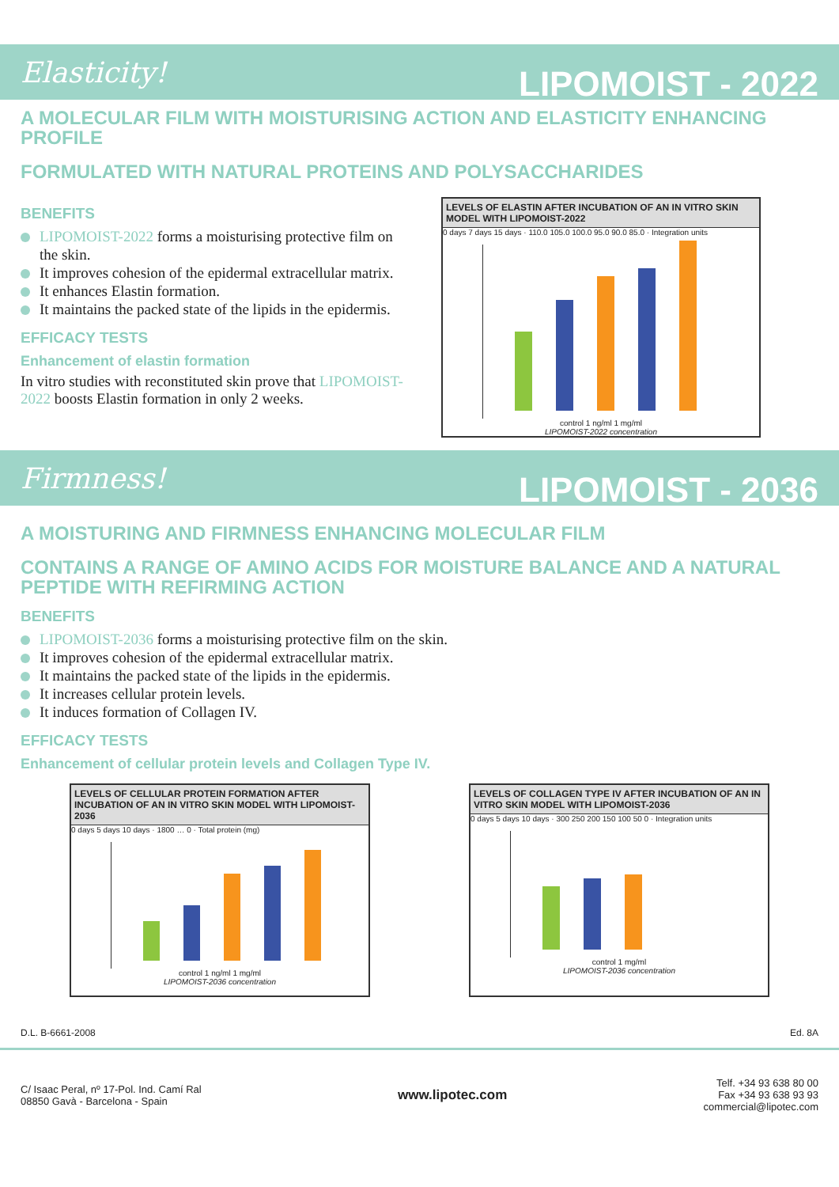Elasticity! LIPOMOIST - 2022
A MOLECULAR FILM WITH MOISTURISING ACTION AND ELASTICITY ENHANCING PROFILE
FORMULATED WITH NATURAL PROTEINS AND POLYSACCHARIDES
BENEFITS
LIPOMOIST-2022 forms a moisturising protective film on the skin.
It improves cohesion of the epidermal extracellular matrix.
It enhances Elastin formation.
It maintains the packed state of the lipids in the epidermis.
EFFICACY TESTS
Enhancement of elastin formation
In vitro studies with reconstituted skin prove that LIPOMOIST-2022 boosts Elastin formation in only 2 weeks.
LEVELS OF ELASTIN AFTER INCUBATION OF AN IN VITRO SKIN MODEL WITH LIPOMOIST-2022
0 days 7 days 15 days · 110.0 105.0 100.0 95.0 90.0 85.0 · Integration units
control 1 ng/ml 1 mg/ml
LIPOMOIST-2022 concentration
Firmness! LIPOMOIST - 2036
A MOISTURING AND FIRMNESS ENHANCING MOLECULAR FILM
CONTAINS A RANGE OF AMINO ACIDS FOR MOISTURE BALANCE AND A NATURAL PEPTIDE WITH REFIRMING ACTION
BENEFITS
LIPOMOIST-2036 forms a moisturising protective film on the skin.
It improves cohesion of the epidermal extracellular matrix.
It maintains the packed state of the lipids in the epidermis.
It increases cellular protein levels.
It induces formation of Collagen IV.
EFFICACY TESTS
Enhancement of cellular protein levels and Collagen Type IV.
LEVELS OF CELLULAR PROTEIN FORMATION AFTER INCUBATION OF AN IN VITRO SKIN MODEL WITH LIPOMOIST-2036
0 days 5 days 10 days · 1800 … 0 · Total protein (mg)
control 1 ng/ml 1 mg/ml
LIPOMOIST-2036 concentration
LEVELS OF COLLAGEN TYPE IV AFTER INCUBATION OF AN IN VITRO SKIN MODEL WITH LIPOMOIST-2036
0 days 5 days 10 days · 300 250 200 150 100 50 0 · Integration units
control 1 mg/ml
LIPOMOIST-2036 concentration
D.L. B-6661-2008 Ed. 8A
C/ Isaac Peral, nº 17-Pol. Ind. Camí Ral
08850 Gavà - Barcelona - Spain www.lipotec.com Telf. +34 93 638 80 00
Fax +34 93 638 93 93
commercial@lipotec.com